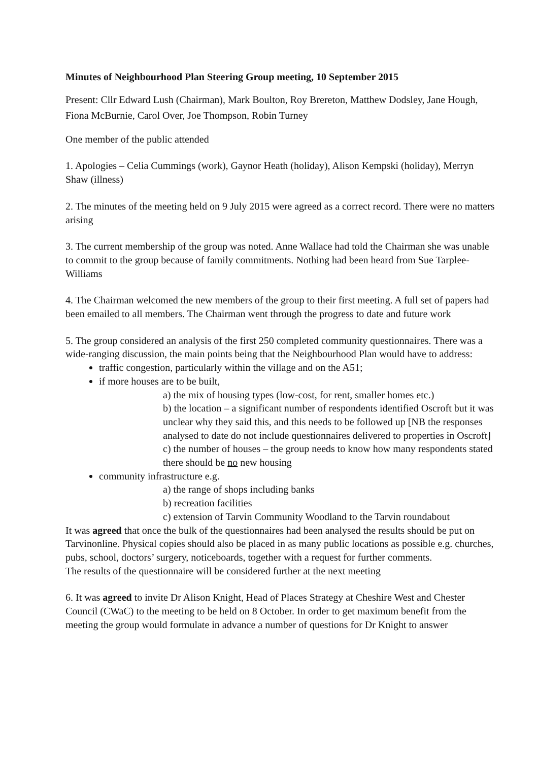Minutes of Neighbourhood Plan Steering Group meeting, 10 September 2015
Present: Cllr Edward Lush (Chairman), Mark Boulton, Roy Brereton, Matthew Dodsley, Jane Hough, Fiona McBurnie, Carol Over, Joe Thompson, Robin Turney
One member of the public attended
1. Apologies – Celia Cummings (work), Gaynor Heath (holiday), Alison Kempski (holiday), Merryn Shaw (illness)
2. The minutes of the meeting held on 9 July 2015 were agreed as a correct record. There were no matters arising
3. The current membership of the group was noted. Anne Wallace had told the Chairman she was unable to commit to the group because of family commitments. Nothing had been heard from Sue Tarplee-Williams
4. The Chairman welcomed the new members of the group to their first meeting. A full set of papers had been emailed to all members. The Chairman went through the progress to date and future work
5. The group considered an analysis of the first 250 completed community questionnaires. There was a wide-ranging discussion, the main points being that the Neighbourhood Plan would have to address:
traffic congestion, particularly within the village and on the A51;
if more houses are to be built,
a) the mix of housing types (low-cost, for rent, smaller homes etc.)
b) the location – a significant number of respondents identified Oscroft but it was unclear why they said this, and this needs to be followed up [NB the responses analysed to date do not include questionnaires delivered to properties in Oscroft]
c) the number of houses – the group needs to know how many respondents stated there should be no new housing
community infrastructure e.g.
a) the range of shops including banks
b) recreation facilities
c) extension of Tarvin Community Woodland to the Tarvin roundabout
It was agreed that once the bulk of the questionnaires had been analysed the results should be put on Tarvinonline. Physical copies should also be placed in as many public locations as possible e.g. churches, pubs, school, doctors’ surgery, noticeboards, together with a request for further comments.
The results of the questionnaire will be considered further at the next meeting
6. It was agreed to invite Dr Alison Knight, Head of Places Strategy at Cheshire West and Chester Council (CWaC) to the meeting to be held on 8 October. In order to get maximum benefit from the meeting the group would formulate in advance a number of questions for Dr Knight to answer